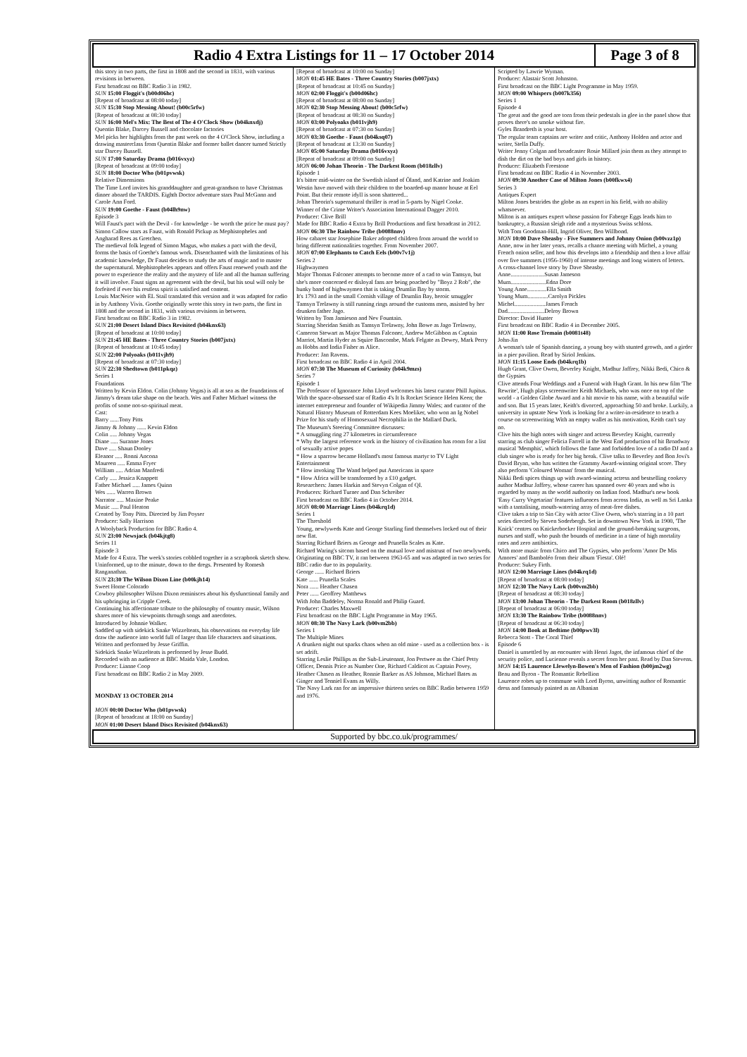Radio 4 Extra Listings for 11 – 17 October 2014
Page 3 of 8
this story in two parts, the first in 1808 and the second in 1831, with various revisions in between.
First broadcast on BBC Radio 3 in 1982.
SUN 15:00 Floggit's (b00d06hc)
[Repeat of broadcast at 08:00 today]
SUN 15:30 Stop Messing About! (b00c5rfw)
[Repeat of broadcast at 08:30 today]
SUN 16:00 Mel's Mix: The Best of The 4 O'Clock Show (b04knxdj)
Quentin Blake, Darcey Bussell and chocolate factories
Mel picks her highlights from the past week on the 4 O'Clock Show, including a drawing masterclass from Quentin Blake and former ballet dancer turned Strictly star Darcey Bussell.
SUN 17:00 Saturday Drama (b016vxyz)
[Repeat of broadcast at 09:00 today]
SUN 18:00 Doctor Who (b01pvwsk)
Relative Dimensions
The Time Lord invites his granddaughter and great-grandson to have Christmas dinner aboard the TARDIS. Eighth Doctor adventure stars Paul McGann and Carole Ann Ford.
SUN 19:00 Goethe - Faust (b04lh9nw)
Episode 3
Will Faust's pact with the Devil - for knowledge - be worth the price he must pay?
Simon Callow stars as Faust, with Ronald Pickup as Mephistopheles and Angharad Rees as Gretchen.
The medieval folk legend of Simon Magus, who makes a pact with the devil, forms the basis of Goethe's famous work. Disenchanted with the limitations of his academic knowledge, Dr Faust decides to study the arts of magic and to master the supernatural. Mephistopheles appears and offers Faust renewed youth and the power to experience the reality and the mystery of life and all the human suffering it will involve. Faust signs an agreement with the devil, but his soul will only be forfeited if ever his restless spirit is satisfied and content.
Louis MacNeice with EL Stail translated this version and it was adapted for radio in by Anthony Vivis. Goethe originally wrote this story in two parts, the first in 1808 and the second in 1831, with various revisions in between.
First broadcast on BBC Radio 3 in 1982.
SUN 21:00 Desert Island Discs Revisited (b04knx63)
[Repeat of broadcast at 10:00 today]
SUN 21:45 HE Bates - Three Country Stories (b007jxtx)
[Repeat of broadcast at 10:45 today]
SUN 22:00 Polyoaks (b011vjh9)
[Repeat of broadcast at 07:30 today]
SUN 22:30 Shedtown (b011pkqz)
Series 1
Foundations
Written by Kevin Eldon. Colin (Johnny Vegas) is all at sea as the foundations of Jimmy's dream take shape on the beach. Wes and Father Michael witness the profits of some not-so-spiritual meat.
Cast:
Barry ......Tony Pitts
Jimmy & Johnny ...... Kevin Eldon
Colin ..... Johnny Vegas
Diane ..... Suranne Jones
Dave ..... Shaun Dooley
Eleanor ..... Ronni Ancona
Maureen ..... Emma Fryer
William ..... Adrian Manfredi
Carly ..... Jessica Knappett
Father Michael ..... James Quinn
Wes ...... Warren Brown
Narrator ..... Maxine Peake
Music ..... Paul Heaton
Created by Tony Pitts. Directed by Jim Poyser
Producer: Sally Harrison
A Woolyback Production for BBC Radio 4.
SUN 23:00 Newsjack (b04kjtg8)
Series 11
Episode 3
Made for 4 Extra. The week's stories cobbled together in a scrapbook sketch show. Uninformed, up to the minute, down to the dregs. Presented by Romesh Ranganathan.
SUN 23:30 The Wilson Dixon Line (b00kjh14)
Sweet Home Colorado
Cowboy philosopher Wilson Dixon reminisces about his dysfunctional family and his upbringing in Cripple Creek.
Continuing his affectionate tribute to the philosophy of country music, Wilson shares more of his viewpoints through songs and anecdotes.
Introduced by Johnnie Walker.
Saddled up with sidekick Snake Wizzelteats, his observations on everyday life draw the audience into world full of larger than life characters and situations.
Written and performed by Jesse Griffin.
Sidekick Snake Wizzelteats is performed by Jesse Budd.
Recorded with an audience at BBC Maida Vale, London.
Producer: Lianne Coop
First broadcast on BBC Radio 2 in May 2009.
MONDAY 13 OCTOBER 2014
MON 00:00 Doctor Who (b01pvwsk)
[Repeat of broadcast at 18:00 on Sunday]
MON 01:00 Desert Island Discs Revisited (b04knx63)
[Repeat of broadcast at 10:00 on Sunday]
MON 01:45 HE Bates - Three Country Stories (b007jxtx)
[Repeat of broadcast at 10:45 on Sunday]
MON 02:00 Floggit's (b00d06hc)
[Repeat of broadcast at 08:00 on Sunday]
MON 02:30 Stop Messing About! (b00c5rfw)
[Repeat of broadcast at 08:30 on Sunday]
MON 03:00 Polyoaks (b011vjh9)
[Repeat of broadcast at 07:30 on Sunday]
MON 03:30 Goethe - Faust (b04ksq07)
[Repeat of broadcast at 13:30 on Sunday]
MON 05:00 Saturday Drama (b016vxyz)
[Repeat of broadcast at 09:00 on Sunday]
MON 06:00 Johan Theorin - The Darkest Room (b018zllv)
Episode 1
It's bitter mid-winter on the Swedish island of Öland, and Katrine and Joakim Westin have moved with their children to the boarded-up manor house at Eel Point. But their remote idyll is soon shattered...
Johan Theorin's supernatural thriller is read in 5-parts by Nigel Cooke.
Winner of the Crime Writer's Association International Dagger 2010.
Producer: Clive Brill
Made for BBC Radio 4 Extra by Brill Productions and first broadcast in 2012.
MON 06:30 The Rainbow Tribe (b0088nnv)
How cabaret star Josephine Baker adopted children from around the world to bring different nationalities together. From November 2007.
MON 07:00 Elephants to Catch Eels (b00v7v1j)
Series 2
Highwaymen
Major Thomas Falconer attempts to become more of a cad to win Tamsyn, but she's more concerned er disloyal fans are being poached by "Boyz 2 Rob", the hunky band of highwaymen that is taking Drumlin Bay by storm.
It's 1793 and in the small Cornish village of Drumlin Bay, heroic smuggler Tamsyn Trelawny is still running rings around the customs men, assisted by her drunken father Jago.
Written by Tom Jamieson and Nev Fountain.
Starring Sheridan Smith as Tamsyn Trelawny, John Bowe as Jago Trelawny, Cameron Stewart as Major Thomas Falconer, Andrew McGibbon as Captain Marriot, Martin Hyder as Squire Bascombe, Mark Felgate as Dewey, Mark Perry as Hobbs and India Fisher as Alice.
Producer: Jan Ravens.
First broadcast on BBC Radio 4 in April 2004.
MON 07:30 The Museum of Curiosity (b04k9mzs)
Series 7
Episode 1
The Professor of Ignorance John Lloyd welcomes his latest curator Phill Jupitus.
With the space-obsessed star of Radio 4's It Is Rocket Science Helen Keen; the internet entrepreneur and founder of Wikipedia Jimmy Wales; and curator of the Natural History Museum of Rotterdam Kees Moeliker, who won an Ig Nobel Prize for his study of Homosexual Necrophilia in the Mallard Duck.
The Museum's Steering Committee discusses:
* A smuggling ring 27 kilometres in circumference
* Why the largest reference work in the history of civilisation has room for a list of sexually active popes
* How a sparrow became Holland's most famous martyr to TV Light Entertainment
* How invoking The Wand helped put Americans in space
* How Africa will be transformed by a £10 gadget.
Researchers: James Harkin and Stevyn Colgan of QI.
Producers: Richard Turner and Dan Schreiber
First broadcast on BBC Radio 4 in October 2014.
MON 08:00 Marriage Lines (b04krq1d)
Series 1
The Threshold
Young, newlyweds Kate and George Starling find themselves locked out of their new flat.
Starring Richard Briers as George and Prunella Scales as Kate.
Richard Waring's sitcom based on the mutual love and mistrust of two newlyweds. Originating on BBC TV, it ran between 1963-65 and was adapted in two series for BBC radio due to its popularity.
George ...... Richard Briers
Kate ...... Prunella Scales
Nora ...... Heather Chasen
Peter ...... Geoffrey Matthews
With John Baddeley, Norma Ronald and Philip Guard.
Producer: Charles Maxwell
First broadcast on the BBC Light Programme in May 1965.
MON 08:30 The Navy Lark (b00vm2bb)
Series 1
The Multiple Mines
A drunken night out sparks chaos when an old mine - used as a collection box - is set adrift.
Starring Leslie Phillips as the Sub-Lieutenant, Jon Pertwee as the Chief Petty Officer, Dennis Price as Number One, Richard Caldicot as Captain Povey, Heather Chasen as Heather, Ronnie Barker as AS Johnson, Michael Bates as Ginger and Tenniel Evans as Willy.
The Navy Lark ran for an impressive thirteen series on BBC Radio between 1959 and 1976.
Scripted by Lawrie Wyman.
Producer: Alastair Scott Johnston.
First broadcast on the BBC Light Programme in May 1959.
MON 09:00 Whispers (b007k356)
Series 1
Episode 4
The great and the good are torn from their pedestals in glee in the panel show that proves there's no smoke without fire.
Gyles Brandreth is your host.
The regular team captains are writer and critic, Anthony Holden and actor and writer, Stella Duffy.
Writer Jenny Colgan and broadcaster Rosie Millard join them as they attempt to dish the dirt on the bad boys and girls in history.
Producer: Elizabeth Freestone
First broadcast on BBC Radio 4 in November 2003.
MON 09:30 Another Case of Milton Jones (b00fkwx4)
Series 3
Antiques Expert
Milton Jones bestrides the globe as an expert in his field, with no ability whatsoever.
Milton is an antiques expert whose passion for Faberge Eggs leads him to bankruptcy, a Russian sleigh ride and a mysterious Swiss schloss.
With Tom Goodman-Hill, Ingrid Oliver, Ben Willbond.
MON 10:00 Dave Sheasby - Five Summers and Johnny Onion (b00vzz1p)
Anne, now in her later years, recalls a chance meeting with Michel, a young French onion seller, and how this develops into a friendship and then a love affair over five summers (1956-1960) of intense meetings and long winters of letters.
A cross-channel love story by Dave Sheasby.
Anne.......................Susan Jameson
Mum........................Edna Dore
Young Anne.............Ella Smith
Young Mum..............Carolyn Pickles
Michel.....................James French
Dad.........................Delroy Brown
Director: David Hunter
First broadcast on BBC Radio 4 in December 2005.
MON 11:00 Rose Tremain (b0081t48)
John-Jin
A woman's tale of Spanish dancing, a young boy with stunted growth, and a girder in a pier pavilion. Read by Siriol Jenkins.
MON 11:15 Loose Ends (b04krq1b)
Hugh Grant, Clive Owen, Beverley Knight, Madhur Jaffrey, Nikki Bedi, Chico & the Gypsies
Clive attends Four Weddings and a Funeral with Hugh Grant. In his new film 'The Rewrite', Hugh plays screenwriter Keith Michaels, who was once on top of the world - a Golden Globe Award and a hit movie to his name, with a beautiful wife and son. But 15 years later, Keith's divorced, approaching 50 and broke. Luckily, a university in upstate New York is looking for a writer-in-residence to teach a course on screenwriting With an empty wallet as his motivation, Keith can't say no.
Clive hits the high notes with singer and actress Beverley Knight, currently starring as club singer Felicia Farrell in the West End production of hit Broadway musical 'Memphis', which follows the fame and forbidden love of a radio DJ and a club singer who is ready for her big break. Clive talks to Beverley and Bon Jovi's David Bryan, who has written the Grammy Award-winning original score. They also perform 'Coloured Woman' from the musical.
Nikki Bedi spices things up with award-winning actress and bestselling cookery author Madhur Jaffrey, whose career has spanned over 40 years and who is regarded by many as the world authority on Indian food. Madhur's new book 'Easy Curry Vegetarian' features influences from across India, as well as Sri Lanka with a tantalising, mouth-watering array of meat-free dishes.
Clive takes a trip to Sin City with actor Clive Owen, who's starring in a 10 part series directed by Steven Soderbergh. Set in downtown New York in 1900, 'The Knick' centres on Knickerbocker Hospital and the ground-breaking surgeons, nurses and staff, who push the bounds of medicine in a time of high mortality rates and zero antibiotics.
With more music from Chico and The Gypsies, who perform 'Amor De Mis Amores' and Bamboléo from their album 'Fiesta'. Olé!
Producer: Sukey Firth.
MON 12:00 Marriage Lines (b04krq1d)
[Repeat of broadcast at 08:00 today]
MON 12:30 The Navy Lark (b00vm2bb)
[Repeat of broadcast at 08:30 today]
MON 13:00 Johan Theorin - The Darkest Room (b018zllv)
[Repeat of broadcast at 06:00 today]
MON 13:30 The Rainbow Tribe (b0088nnv)
[Repeat of broadcast at 06:30 today]
MON 14:00 Book at Bedtime (b00pwv3l)
Rebecca Stott - The Coral Thief
Episode 6
Daniel is unsettled by an encounter with Henri Jagot, the infamous chief of the security police, and Lucienne reveals a secret from her past. Read by Dan Stevens.
MON 14:15 Laurence Llewelyn-Bowen's Men of Fashion (b00jm2wg)
Beau and Byron - The Romantic Rebellion
Laurence robes up to commune with Lord Byron, unwitting author of Romantic dress and famously painted as an Albanian
Supported by bbc.co.uk/programmes/